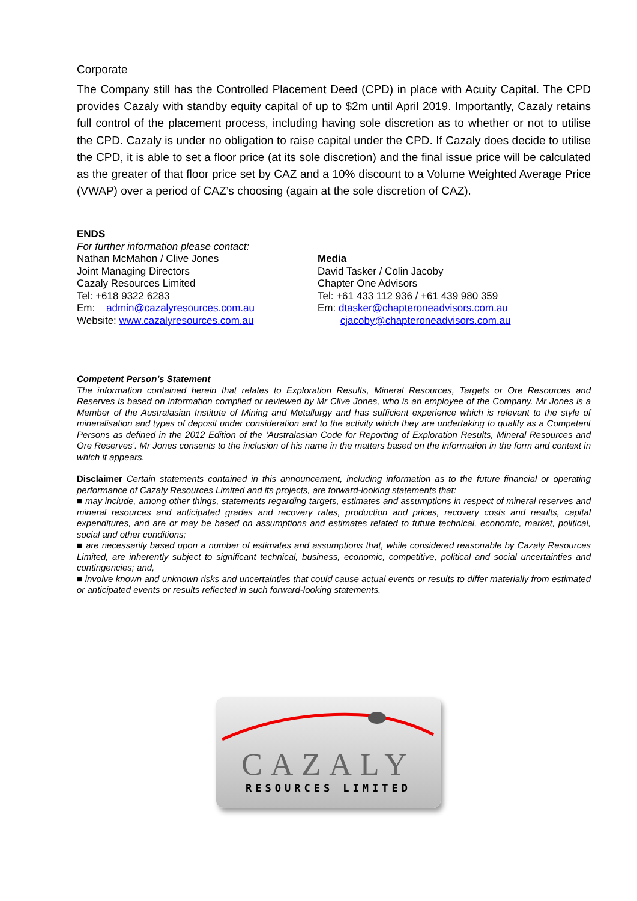Corporate
The Company still has the Controlled Placement Deed (CPD) in place with Acuity Capital. The CPD provides Cazaly with standby equity capital of up to $2m until April 2019. Importantly, Cazaly retains full control of the placement process, including having sole discretion as to whether or not to utilise the CPD. Cazaly is under no obligation to raise capital under the CPD. If Cazaly does decide to utilise the CPD, it is able to set a floor price (at its sole discretion) and the final issue price will be calculated as the greater of that floor price set by CAZ and a 10% discount to a Volume Weighted Average Price (VWAP) over a period of CAZ’s choosing (again at the sole discretion of CAZ).
ENDS
For further information please contact:
Nathan McMahon / Clive Jones
Joint Managing Directors
Cazaly Resources Limited
Tel: +618 9322 6283
Em: admin@cazalyresources.com.au
Website: www.cazalyresources.com.au
Media
David Tasker / Colin Jacoby
Chapter One Advisors
Tel: +61 433 112 936 / +61 439 980 359
Em: dtasker@chapteroneadvisors.com.au
cjacoby@chapteroneadvisors.com.au
Competent Person’s Statement
The information contained herein that relates to Exploration Results, Mineral Resources, Targets or Ore Resources and Reserves is based on information compiled or reviewed by Mr Clive Jones, who is an employee of the Company. Mr Jones is a Member of the Australasian Institute of Mining and Metallurgy and has sufficient experience which is relevant to the style of mineralisation and types of deposit under consideration and to the activity which they are undertaking to qualify as a Competent Persons as defined in the 2012 Edition of the ‘Australasian Code for Reporting of Exploration Results, Mineral Resources and Ore Reserves’. Mr Jones consents to the inclusion of his name in the matters based on the information in the form and context in which it appears.
Disclaimer Certain statements contained in this announcement, including information as to the future financial or operating performance of Cazaly Resources Limited and its projects, are forward-looking statements that:
■ may include, among other things, statements regarding targets, estimates and assumptions in respect of mineral reserves and mineral resources and anticipated grades and recovery rates, production and prices, recovery costs and results, capital expenditures, and are or may be based on assumptions and estimates related to future technical, economic, market, political, social and other conditions;
■ are necessarily based upon a number of estimates and assumptions that, while considered reasonable by Cazaly Resources Limited, are inherently subject to significant technical, business, economic, competitive, political and social uncertainties and contingencies; and,
■ involve known and unknown risks and uncertainties that could cause actual events or results to differ materially from estimated or anticipated events or results reflected in such forward-looking statements.
CAZALY
RESOURCES LIMITED